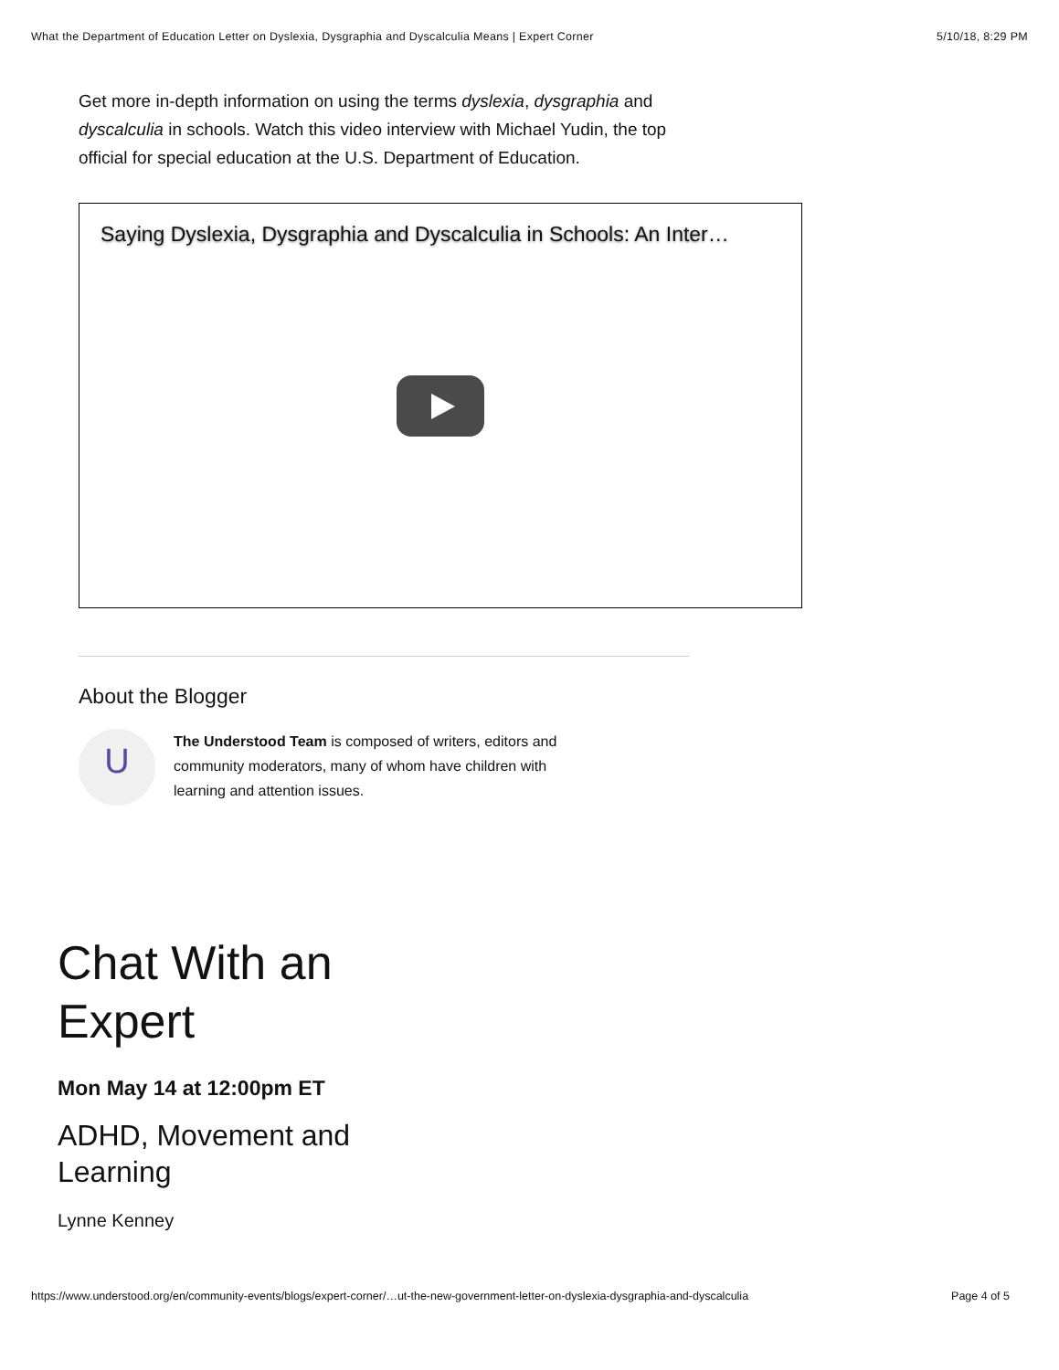What the Department of Education Letter on Dyslexia, Dysgraphia and Dyscalculia Means | Expert Corner 5/10/18, 8:29 PM
Get more in-depth information on using the terms dyslexia, dysgraphia and dyscalculia in schools. Watch this video interview with Michael Yudin, the top official for special education at the U.S. Department of Education.
Saying Dyslexia, Dysgraphia and Dyscalculia in Schools: An Inter…
About the Blogger
U
The Understood Team is composed of writers, editors and community moderators, many of whom have children with learning and attention issues.
Chat With an
Expert
Mon May 14 at 12:00pm ET
ADHD, Movement and
Learning
Lynne Kenney
https://www.understood.org/en/community-events/blogs/expert-corner/…ut-the-new-government-letter-on-dyslexia-dysgraphia-and-dyscalculia Page 4 of 5